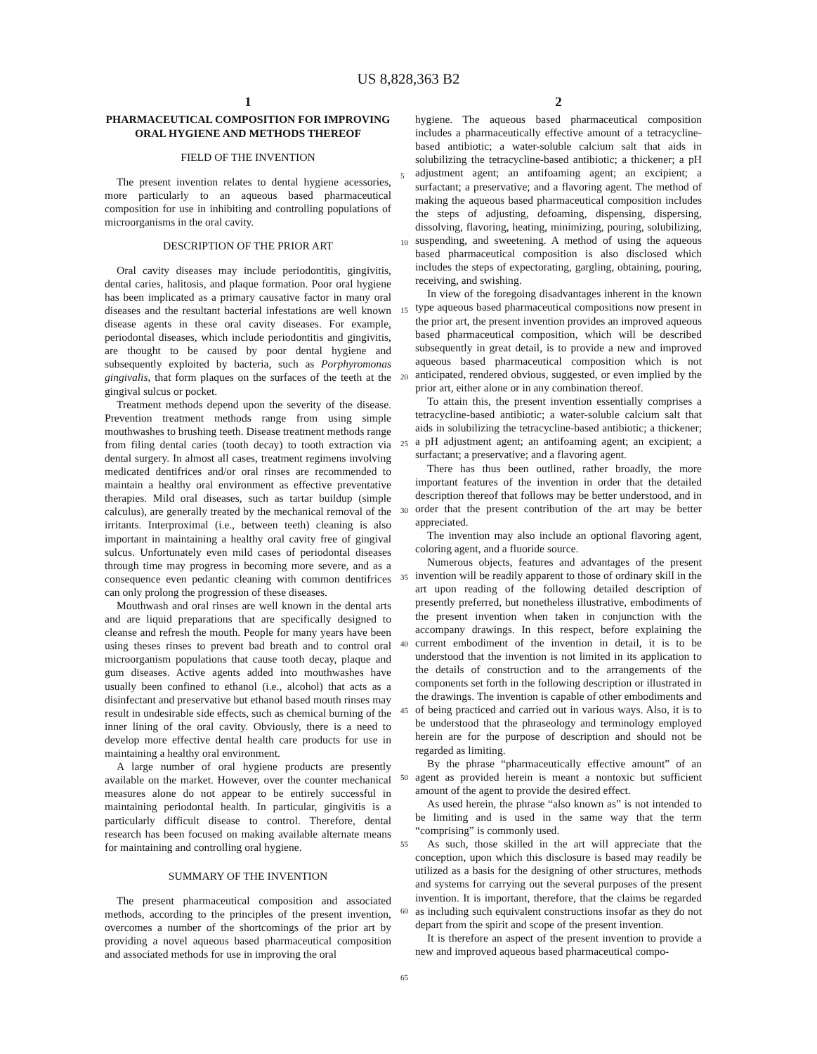US 8,828,363 B2
1
PHARMACEUTICAL COMPOSITION FOR IMPROVING ORAL HYGIENE AND METHODS THEREOF
FIELD OF THE INVENTION
The present invention relates to dental hygiene acessories, more particularly to an aqueous based pharmaceutical composition for use in inhibiting and controlling populations of microorganisms in the oral cavity.
DESCRIPTION OF THE PRIOR ART
Oral cavity diseases may include periodontitis, gingivitis, dental caries, halitosis, and plaque formation. Poor oral hygiene has been implicated as a primary causative factor in many oral diseases and the resultant bacterial infestations are well known disease agents in these oral cavity diseases. For example, periodontal diseases, which include periodontitis and gingivitis, are thought to be caused by poor dental hygiene and subsequently exploited by bacteria, such as Porphyromonas gingivalis, that form plaques on the surfaces of the teeth at the gingival sulcus or pocket.
Treatment methods depend upon the severity of the disease. Prevention treatment methods range from using simple mouthwashes to brushing teeth. Disease treatment methods range from filing dental caries (tooth decay) to tooth extraction via dental surgery. In almost all cases, treatment regimens involving medicated dentifrices and/or oral rinses are recommended to maintain a healthy oral environment as effective preventative therapies. Mild oral diseases, such as tartar buildup (simple calculus), are generally treated by the mechanical removal of the irritants. Interproximal (i.e., between teeth) cleaning is also important in maintaining a healthy oral cavity free of gingival sulcus. Unfortunately even mild cases of periodontal diseases through time may progress in becoming more severe, and as a consequence even pedantic cleaning with common dentifrices can only prolong the progression of these diseases.
Mouthwash and oral rinses are well known in the dental arts and are liquid preparations that are specifically designed to cleanse and refresh the mouth. People for many years have been using theses rinses to prevent bad breath and to control oral microorganism populations that cause tooth decay, plaque and gum diseases. Active agents added into mouthwashes have usually been confined to ethanol (i.e., alcohol) that acts as a disinfectant and preservative but ethanol based mouth rinses may result in undesirable side effects, such as chemical burning of the inner lining of the oral cavity. Obviously, there is a need to develop more effective dental health care products for use in maintaining a healthy oral environment.
A large number of oral hygiene products are presently available on the market. However, over the counter mechanical measures alone do not appear to be entirely successful in maintaining periodontal health. In particular, gingivitis is a particularly difficult disease to control. Therefore, dental research has been focused on making available alternate means for maintaining and controlling oral hygiene.
SUMMARY OF THE INVENTION
The present pharmaceutical composition and associated methods, according to the principles of the present invention, overcomes a number of the shortcomings of the prior art by providing a novel aqueous based pharmaceutical composition and associated methods for use in improving the oral
5
10
15
20
25
30
35
40
45
50
55
60
65
2
hygiene. The aqueous based pharmaceutical composition includes a pharmaceutically effective amount of a tetracycline-based antibiotic; a water-soluble calcium salt that aids in solubilizing the tetracycline-based antibiotic; a thickener; a pH adjustment agent; an antifoaming agent; an excipient; a surfactant; a preservative; and a flavoring agent. The method of making the aqueous based pharmaceutical composition includes the steps of adjusting, defoaming, dispensing, dispersing, dissolving, flavoring, heating, minimizing, pouring, solubilizing, suspending, and sweetening. A method of using the aqueous based pharmaceutical composition is also disclosed which includes the steps of expectorating, gargling, obtaining, pouring, receiving, and swishing.
In view of the foregoing disadvantages inherent in the known type aqueous based pharmaceutical compositions now present in the prior art, the present invention provides an improved aqueous based pharmaceutical composition, which will be described subsequently in great detail, is to provide a new and improved aqueous based pharmaceutical composition which is not anticipated, rendered obvious, suggested, or even implied by the prior art, either alone or in any combination thereof.
To attain this, the present invention essentially comprises a tetracycline-based antibiotic; a water-soluble calcium salt that aids in solubilizing the tetracycline-based antibiotic; a thickener; a pH adjustment agent; an antifoaming agent; an excipient; a surfactant; a preservative; and a flavoring agent.
There has thus been outlined, rather broadly, the more important features of the invention in order that the detailed description thereof that follows may be better understood, and in order that the present contribution of the art may be better appreciated.
The invention may also include an optional flavoring agent, coloring agent, and a fluoride source.
Numerous objects, features and advantages of the present invention will be readily apparent to those of ordinary skill in the art upon reading of the following detailed description of presently preferred, but nonetheless illustrative, embodiments of the present invention when taken in conjunction with the accompany drawings. In this respect, before explaining the current embodiment of the invention in detail, it is to be understood that the invention is not limited in its application to the details of construction and to the arrangements of the components set forth in the following description or illustrated in the drawings. The invention is capable of other embodiments and of being practiced and carried out in various ways. Also, it is to be understood that the phraseology and terminology employed herein are for the purpose of description and should not be regarded as limiting.
By the phrase “pharmaceutically effective amount” of an agent as provided herein is meant a nontoxic but sufficient amount of the agent to provide the desired effect.
As used herein, the phrase “also known as” is not intended to be limiting and is used in the same way that the term “comprising” is commonly used.
As such, those skilled in the art will appreciate that the conception, upon which this disclosure is based may readily be utilized as a basis for the designing of other structures, methods and systems for carrying out the several purposes of the present invention. It is important, therefore, that the claims be regarded as including such equivalent constructions insofar as they do not depart from the spirit and scope of the present invention.
It is therefore an aspect of the present invention to provide a new and improved aqueous based pharmaceutical compo-